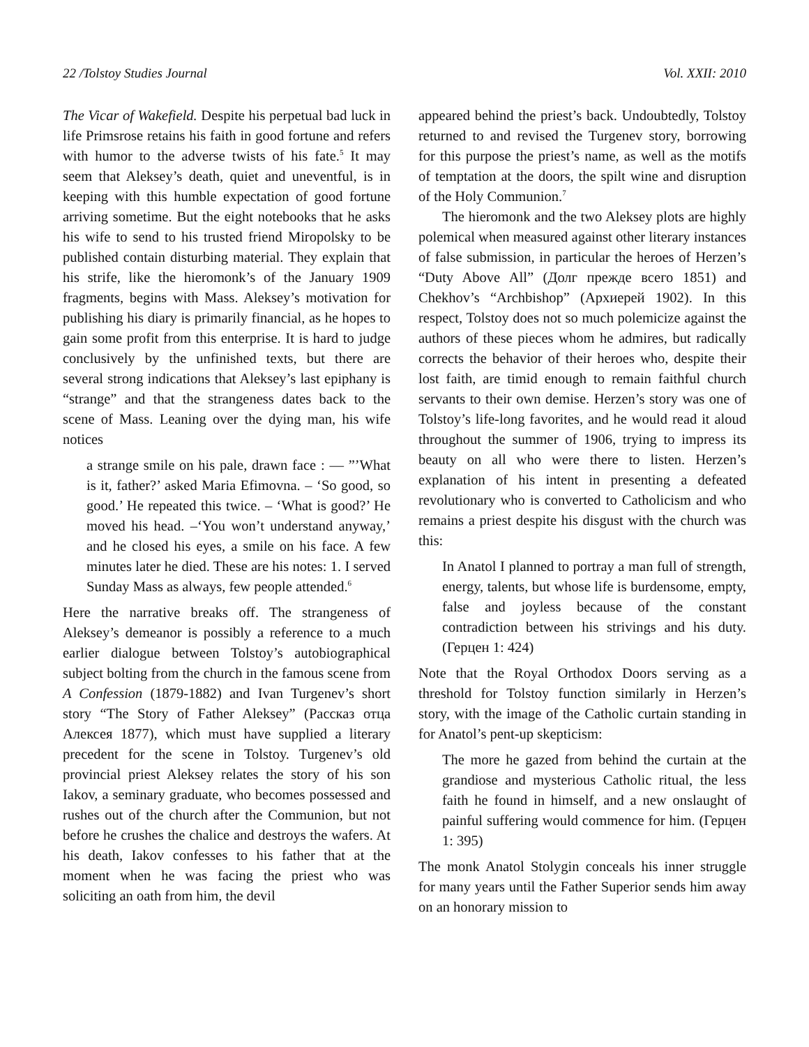22 /Tolstoy Studies Journal Vol. XXII: 2010
The Vicar of Wakefield. Despite his perpetual bad luck in life Primsrose retains his faith in good fortune and refers with humor to the adverse twists of his fate.<sup>5</sup> It may seem that Aleksey’s death, quiet and uneventful, is in keeping with this humble expectation of good fortune arriving sometime. But the eight notebooks that he asks his wife to send to his trusted friend Miropolsky to be published contain disturbing material. They explain that his strife, like the hieromonk’s of the January 1909 fragments, begins with Mass. Aleksey’s motivation for publishing his diary is primarily financial, as he hopes to gain some profit from this enterprise. It is hard to judge conclusively by the unfinished texts, but there are several strong indications that Aleksey’s last epiphany is “strange” and that the strangeness dates back to the scene of Mass. Leaning over the dying man, his wife notices
a strange smile on his pale, drawn face : — ”’What is it, father?’ asked Maria Efimovna. – ‘So good, so good.’ He repeated this twice. – ‘What is good?’ He moved his head. –‘You won’t understand anyway,’ and he closed his eyes, a smile on his face. A few minutes later he died. These are his notes: 1. I served Sunday Mass as always, few people attended.<sup>6</sup>
Here the narrative breaks off. The strangeness of Aleksey’s demeanor is possibly a reference to a much earlier dialogue between Tolstoy’s autobiographical subject bolting from the church in the famous scene from A Confession (1879-1882) and Ivan Turgenev’s short story “The Story of Father Aleksey” (Рассказ отца Алексея 1877), which must have supplied a literary precedent for the scene in Tolstoy. Turgenev’s old provincial priest Aleksey relates the story of his son Iakov, a seminary graduate, who becomes possessed and rushes out of the church after the Communion, but not before he crushes the chalice and destroys the wafers. At his death, Iakov confesses to his father that at the moment when he was facing the priest who was soliciting an oath from him, the devil
appeared behind the priest’s back. Undoubtedly, Tolstoy returned to and revised the Turgenev story, borrowing for this purpose the priest’s name, as well as the motifs of temptation at the doors, the spilt wine and disruption of the Holy Communion.<sup>7</sup>
The hieromonk and the two Aleksey plots are highly polemical when measured against other literary instances of false submission, in particular the heroes of Herzen’s “Duty Above All” (Долг прежде всего 1851) and Chekhov’s “Archbishop” (Архиерей 1902). In this respect, Tolstoy does not so much polemicize against the authors of these pieces whom he admires, but radically corrects the behavior of their heroes who, despite their lost faith, are timid enough to remain faithful church servants to their own demise. Herzen’s story was one of Tolstoy’s life-long favorites, and he would read it aloud throughout the summer of 1906, trying to impress its beauty on all who were there to listen. Herzen’s explanation of his intent in presenting a defeated revolutionary who is converted to Catholicism and who remains a priest despite his disgust with the church was this:
In Anatol I planned to portray a man full of strength, energy, talents, but whose life is burdensome, empty, false and joyless because of the constant contradiction between his strivings and his duty. (Герцен 1: 424)
Note that the Royal Orthodox Doors serving as a threshold for Tolstoy function similarly in Herzen’s story, with the image of the Catholic curtain standing in for Anatol’s pent-up skepticism:
The more he gazed from behind the curtain at the grandiose and mysterious Catholic ritual, the less faith he found in himself, and a new onslaught of painful suffering would commence for him. (Герцен 1: 395)
The monk Anatol Stolygin conceals his inner struggle for many years until the Father Superior sends him away on an honorary mission to